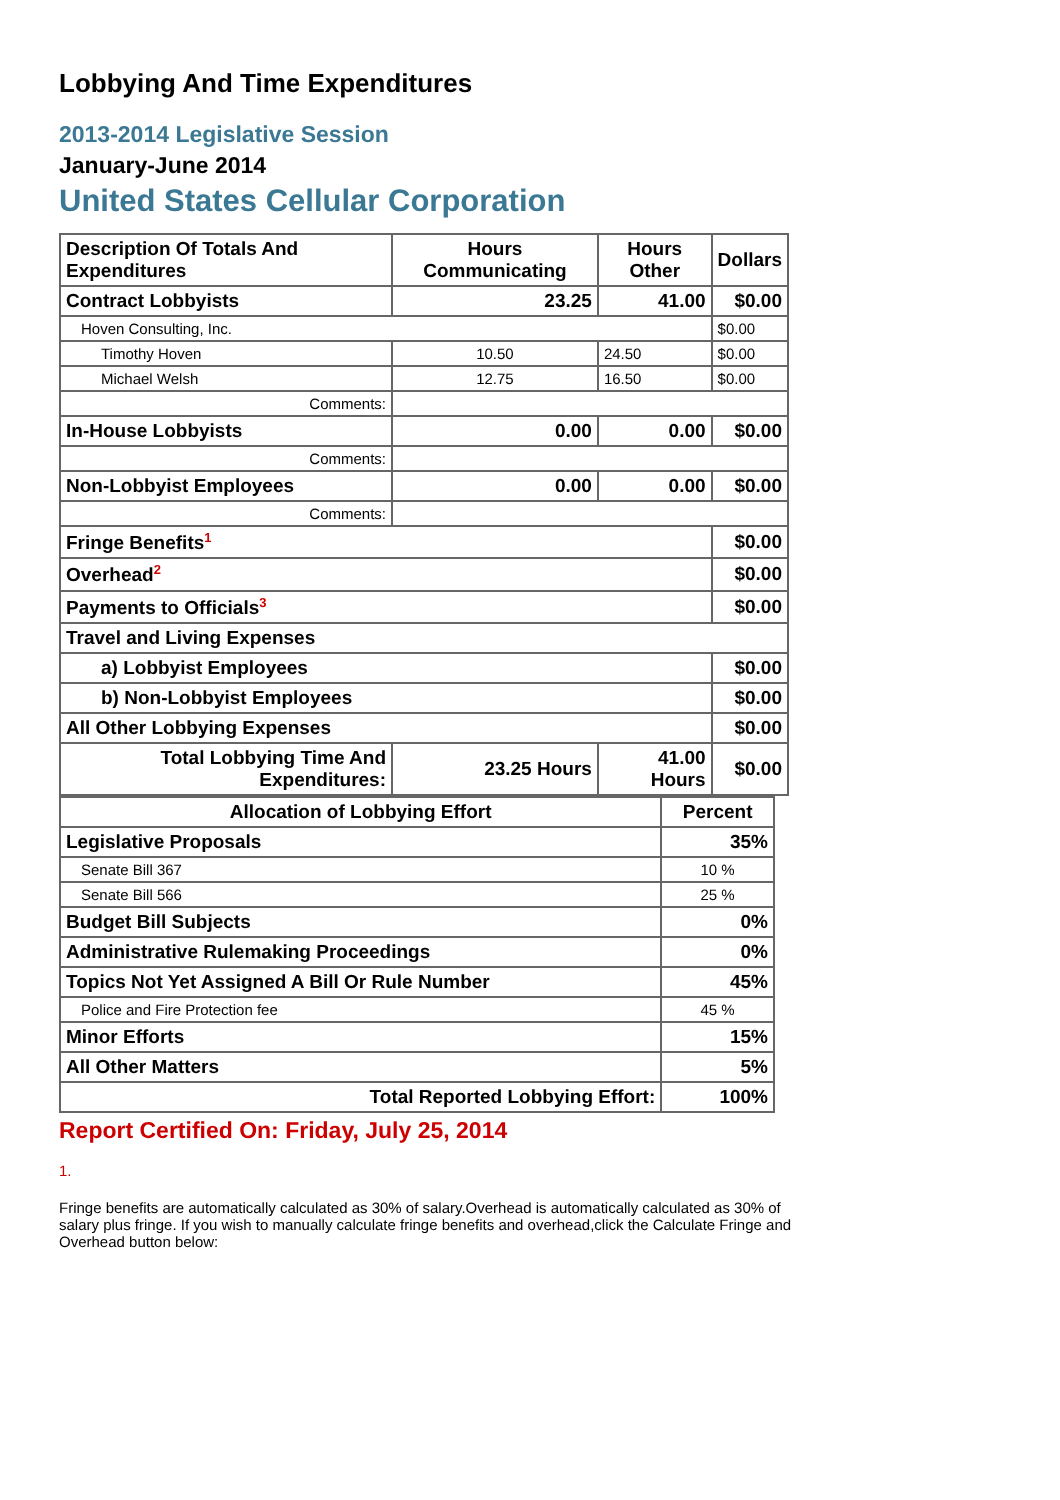Lobbying And Time Expenditures
2013-2014 Legislative Session
January-June 2014
United States Cellular Corporation
| Description Of Totals And Expenditures | Hours Communicating | Hours Other | Dollars |
| --- | --- | --- | --- |
| Contract Lobbyists | 23.25 | 41.00 | $0.00 |
| Hoven Consulting, Inc. | | | $0.00 |
| Timothy Hoven | 10.50 | 24.50 | $0.00 |
| Michael Welsh | 12.75 | 16.50 | $0.00 |
| Comments: | | | |
| In-House Lobbyists | 0.00 | 0.00 | $0.00 |
| Comments: | | | |
| Non-Lobbyist Employees | 0.00 | 0.00 | $0.00 |
| Comments: | | | |
| Fringe Benefits<sup>1</sup> | | | $0.00 |
| Overhead<sup>2</sup> | | | $0.00 |
| Payments to Officials<sup>3</sup> | | | $0.00 |
| Travel and Living Expenses | | | |
| a) Lobbyist Employees | | | $0.00 |
| b) Non-Lobbyist Employees | | | $0.00 |
| All Other Lobbying Expenses | | | $0.00 |
| Total Lobbying Time And Expenditures: | 23.25 Hours | 41.00 Hours | $0.00 |
| Allocation of Lobbying Effort | Percent |
| --- | --- |
| Legislative Proposals | 35% |
| Senate Bill 367 | 10 % |
| Senate Bill 566 | 25 % |
| Budget Bill Subjects | 0% |
| Administrative Rulemaking Proceedings | 0% |
| Topics Not Yet Assigned A Bill Or Rule Number | 45% |
| Police and Fire Protection fee | 45 % |
| Minor Efforts | 15% |
| All Other Matters | 5% |
| Total Reported Lobbying Effort: | 100% |
Report Certified On: Friday, July 25, 2014
1.
Fringe benefits are automatically calculated as 30% of salary.Overhead is automatically calculated as 30% of salary plus fringe. If you wish to manually calculate fringe benefits and overhead,click the Calculate Fringe and Overhead button below: